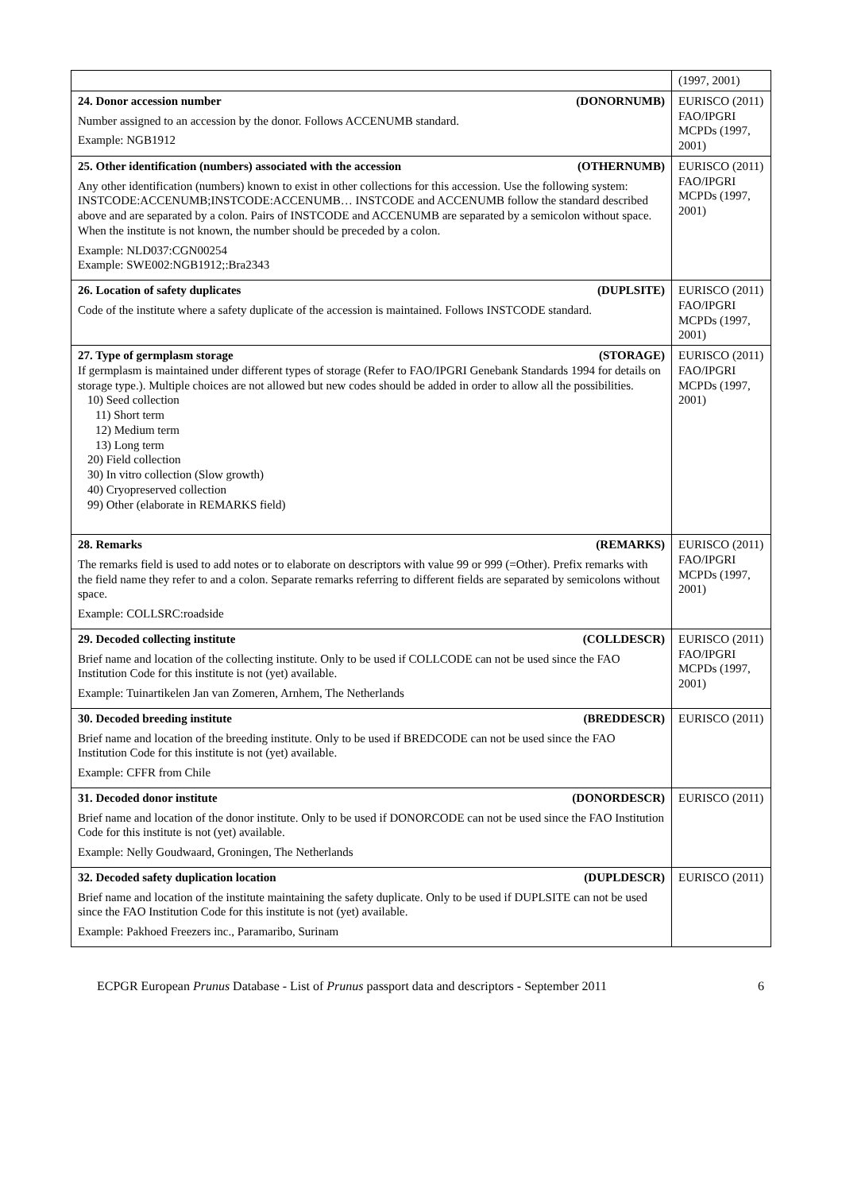| | (1997, 2001) |
| 24. Donor accession number (DONORNUMB) Number assigned to an accession by the donor. Follows ACCENUMB standard. Example: NGB1912 | EURISCO (2011) FAO/IPGRI MCPDs (1997, 2001) |
| 25. Other identification (numbers) associated with the accession (OTHERNUMB) Any other identification (numbers) known to exist in other collections for this accession. Use the following system: INSTCODE:ACCENUMB;INSTCODE:ACCENUMB… INSTCODE and ACCENUMB follow the standard described above and are separated by a colon. Pairs of INSTCODE and ACCENUMB are separated by a semicolon without space. When the institute is not known, the number should be preceded by a colon. Example: NLD037:CGN00254 Example: SWE002:NGB1912;:Bra2343 | EURISCO (2011) FAO/IPGRI MCPDs (1997, 2001) |
| 26. Location of safety duplicates (DUPLSITE) Code of the institute where a safety duplicate of the accession is maintained. Follows INSTCODE standard. | EURISCO (2011) FAO/IPGRI MCPDs (1997, 2001) |
| 27. Type of germplasm storage (STORAGE) If germplasm is maintained under different types of storage (Refer to FAO/IPGRI Genebank Standards 1994 for details on storage type.). Multiple choices are not allowed but new codes should be added in order to allow all the possibilities. 10) Seed collection 11) Short term 12) Medium term 13) Long term 20) Field collection 30) In vitro collection (Slow growth) 40) Cryopreserved collection 99) Other (elaborate in REMARKS field) | EURISCO (2011) FAO/IPGRI MCPDs (1997, 2001) |
| 28. Remarks (REMARKS) The remarks field is used to add notes or to elaborate on descriptors with value 99 or 999 (=Other). Prefix remarks with the field name they refer to and a colon. Separate remarks referring to different fields are separated by semicolons without space. Example: COLLSRC:roadside | EURISCO (2011) FAO/IPGRI MCPDs (1997, 2001) |
| 29. Decoded collecting institute (COLLDESCR) Brief name and location of the collecting institute. Only to be used if COLLCODE can not be used since the FAO Institution Code for this institute is not (yet) available. Example: Tuinartikelen Jan van Zomeren, Arnhem, The Netherlands | EURISCO (2011) FAO/IPGRI MCPDs (1997, 2001) |
| 30. Decoded breeding institute (BREDDESCR) Brief name and location of the breeding institute. Only to be used if BREDCODE can not be used since the FAO Institution Code for this institute is not (yet) available. Example: CFFR from Chile | EURISCO (2011) |
| 31. Decoded donor institute (DONORDESCR) Brief name and location of the donor institute. Only to be used if DONORCODE can not be used since the FAO Institution Code for this institute is not (yet) available. Example: Nelly Goudwaard, Groningen, The Netherlands | EURISCO (2011) |
| 32. Decoded safety duplication location (DUPLDESCR) Brief name and location of the institute maintaining the safety duplicate. Only to be used if DUPLSITE can not be used since the FAO Institution Code for this institute is not (yet) available. Example: Pakhoed Freezers inc., Paramaribo, Surinam | EURISCO (2011) |
ECPGR European Prunus Database - List of Prunus passport data and descriptors - September 2011 6